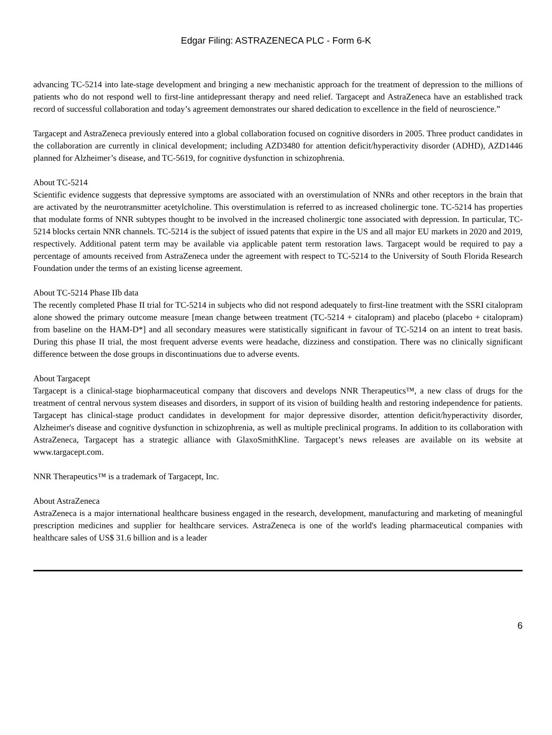Edgar Filing: ASTRAZENECA PLC - Form 6-K
advancing TC-5214 into late-stage development and bringing a new mechanistic approach for the treatment of depression to the millions of patients who do not respond well to first-line antidepressant therapy and need relief. Targacept and AstraZeneca have an established track record of successful collaboration and today’s agreement demonstrates our shared dedication to excellence in the field of neuroscience.”
Targacept and AstraZeneca previously entered into a global collaboration focused on cognitive disorders in 2005. Three product candidates in the collaboration are currently in clinical development; including AZD3480 for attention deficit/hyperactivity disorder (ADHD), AZD1446 planned for Alzheimer’s disease, and TC-5619, for cognitive dysfunction in schizophrenia.
About TC-5214
Scientific evidence suggests that depressive symptoms are associated with an overstimulation of NNRs and other receptors in the brain that are activated by the neurotransmitter acetylcholine. This overstimulation is referred to as increased cholinergic tone. TC-5214 has properties that modulate forms of NNR subtypes thought to be involved in the increased cholinergic tone associated with depression. In particular, TC-5214 blocks certain NNR channels. TC-5214 is the subject of issued patents that expire in the US and all major EU markets in 2020 and 2019, respectively. Additional patent term may be available via applicable patent term restoration laws. Targacept would be required to pay a percentage of amounts received from AstraZeneca under the agreement with respect to TC-5214 to the University of South Florida Research Foundation under the terms of an existing license agreement.
About TC-5214 Phase IIb data
The recently completed Phase II trial for TC-5214 in subjects who did not respond adequately to first-line treatment with the SSRI citalopram alone showed the primary outcome measure [mean change between treatment (TC-5214 + citalopram) and placebo (placebo + citalopram) from baseline on the HAM-D*] and all secondary measures were statistically significant in favour of TC-5214 on an intent to treat basis. During this phase II trial, the most frequent adverse events were headache, dizziness and constipation. There was no clinically significant difference between the dose groups in discontinuations due to adverse events.
About Targacept
Targacept is a clinical-stage biopharmaceutical company that discovers and develops NNR Therapeutics™, a new class of drugs for the treatment of central nervous system diseases and disorders, in support of its vision of building health and restoring independence for patients. Targacept has clinical-stage product candidates in development for major depressive disorder, attention deficit/hyperactivity disorder, Alzheimer's disease and cognitive dysfunction in schizophrenia, as well as multiple preclinical programs. In addition to its collaboration with AstraZeneca, Targacept has a strategic alliance with GlaxoSmithKline. Targacept’s news releases are available on its website at www.targacept.com.
NNR Therapeutics™ is a trademark of Targacept, Inc.
About AstraZeneca
AstraZeneca is a major international healthcare business engaged in the research, development, manufacturing and marketing of meaningful prescription medicines and supplier for healthcare services. AstraZeneca is one of the world's leading pharmaceutical companies with healthcare sales of US$ 31.6 billion and is a leader
6